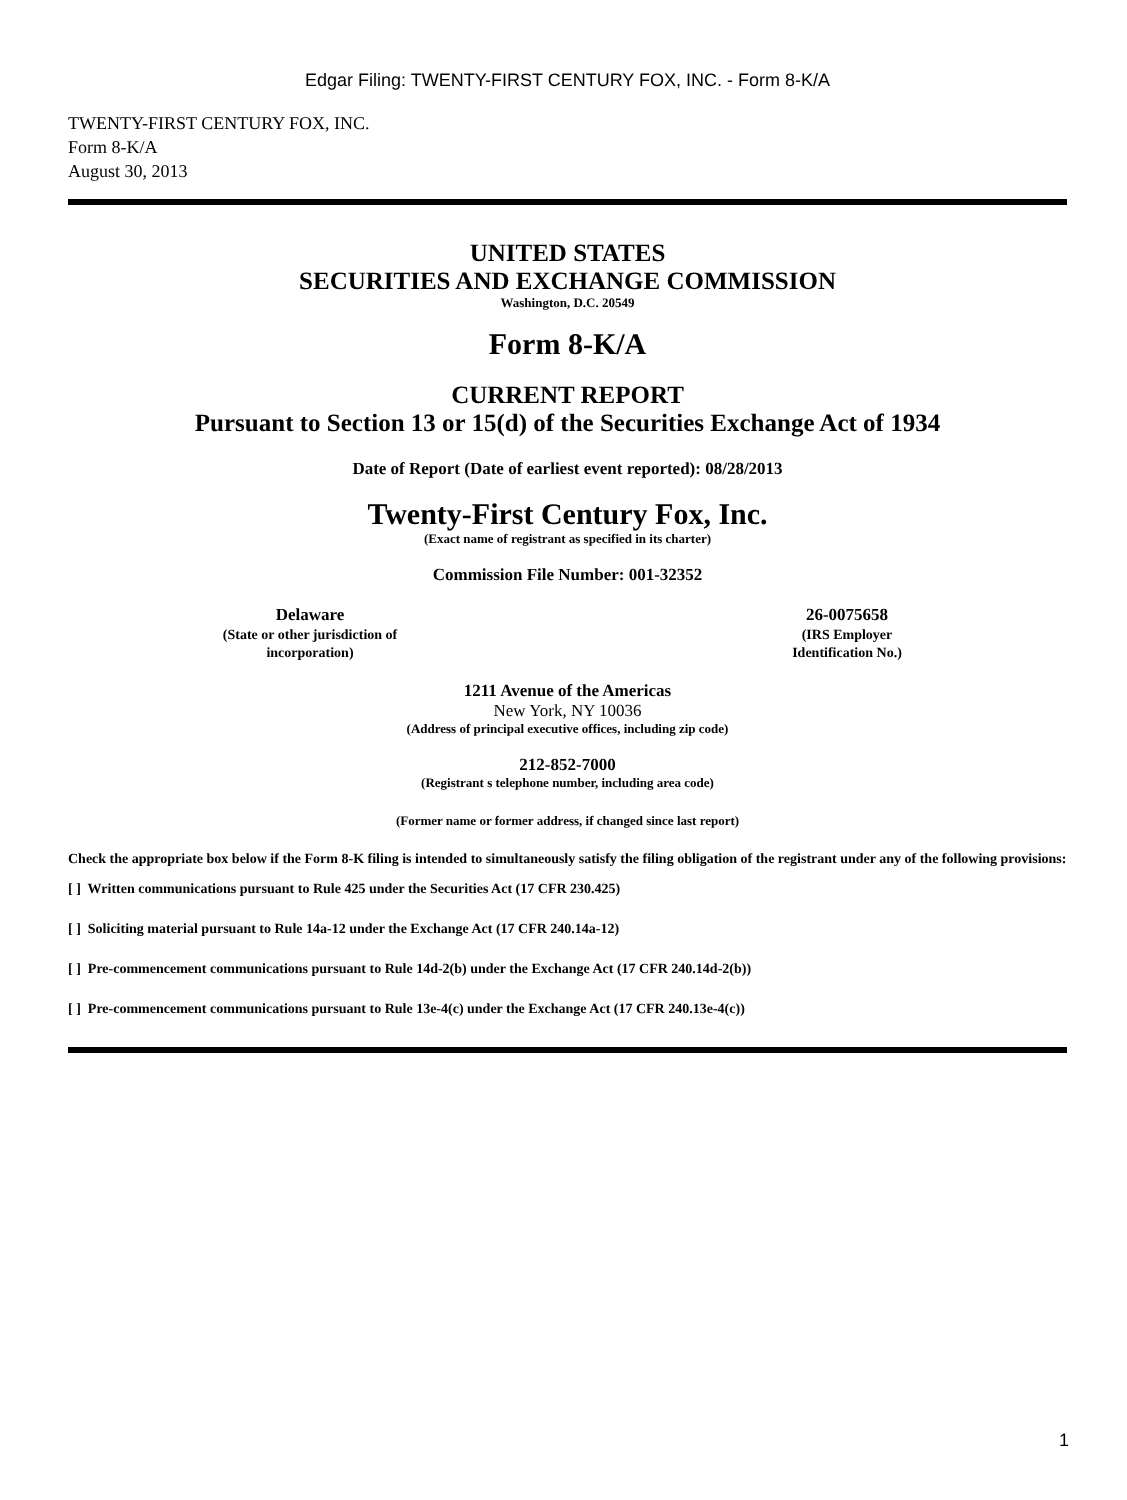Edgar Filing: TWENTY-FIRST CENTURY FOX, INC. - Form 8-K/A
TWENTY-FIRST CENTURY FOX, INC.
Form 8-K/A
August 30, 2013
UNITED STATES
SECURITIES AND EXCHANGE COMMISSION
Washington, D.C. 20549
Form 8-K/A
CURRENT REPORT
Pursuant to Section 13 or 15(d) of the Securities Exchange Act of 1934
Date of Report (Date of earliest event reported): 08/28/2013
Twenty-First Century Fox, Inc.
(Exact name of registrant as specified in its charter)
Commission File Number: 001-32352
Delaware
(State or other jurisdiction of
incorporation)
26-0075658
(IRS Employer
Identification No.)
1211 Avenue of the Americas
New York, NY 10036
(Address of principal executive offices, including zip code)
212-852-7000
(Registrant s telephone number, including area code)
(Former name or former address, if changed since last report)
Check the appropriate box below if the Form 8-K filing is intended to simultaneously satisfy the filing obligation of the registrant under any of the following provisions:
[ ] Written communications pursuant to Rule 425 under the Securities Act (17 CFR 230.425)
[ ] Soliciting material pursuant to Rule 14a-12 under the Exchange Act (17 CFR 240.14a-12)
[ ] Pre-commencement communications pursuant to Rule 14d-2(b) under the Exchange Act (17 CFR 240.14d-2(b))
[ ] Pre-commencement communications pursuant to Rule 13e-4(c) under the Exchange Act (17 CFR 240.13e-4(c))
1